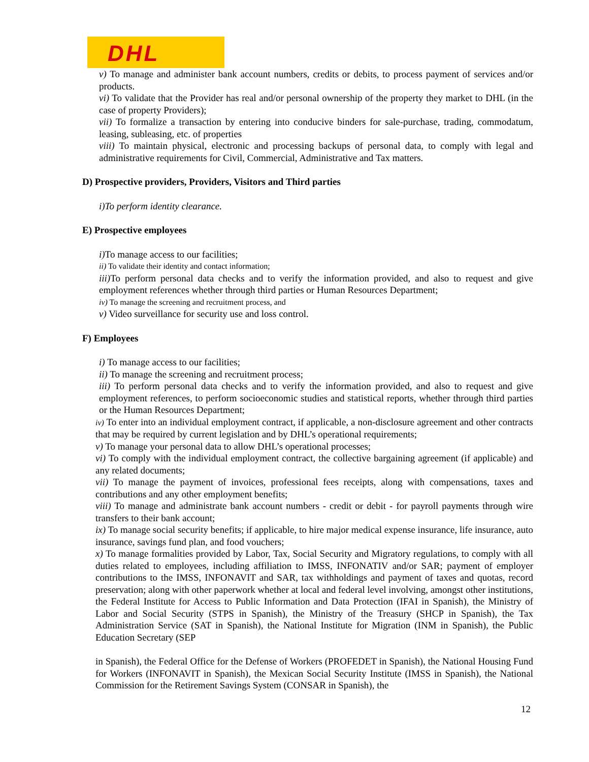DHL
v) To manage and administer bank account numbers, credits or debits, to process payment of services and/or products.
vi) To validate that the Provider has real and/or personal ownership of the property they market to DHL (in the case of property Providers);
vii) To formalize a transaction by entering into conducive binders for sale-purchase, trading, commodatum, leasing, subleasing, etc. of properties
viii) To maintain physical, electronic and processing backups of personal data, to comply with legal and administrative requirements for Civil, Commercial, Administrative and Tax matters.
D) Prospective providers, Providers, Visitors and Third parties
i)To perform identity clearance.
E) Prospective employees
i) To manage access to our facilities;
ii) To validate their identity and contact information;
iii) To perform personal data checks and to verify the information provided, and also to request and give employment references whether through third parties or Human Resources Department;
iv) To manage the screening and recruitment process, and
v) Video surveillance for security use and loss control.
F) Employees
i) To manage access to our facilities;
ii) To manage the screening and recruitment process;
iii) To perform personal data checks and to verify the information provided, and also to request and give employment references, to perform socioeconomic studies and statistical reports, whether through third parties or the Human Resources Department;
iv) To enter into an individual employment contract, if applicable, a non-disclosure agreement and other contracts that may be required by current legislation and by DHL’s operational requirements;
v) To manage your personal data to allow DHL’s operational processes;
vi) To comply with the individual employment contract, the collective bargaining agreement (if applicable) and any related documents;
vii) To manage the payment of invoices, professional fees receipts, along with compensations, taxes and contributions and any other employment benefits;
viii) To manage and administrate bank account numbers - credit or debit - for payroll payments through wire transfers to their bank account;
ix) To manage social security benefits; if applicable, to hire major medical expense insurance, life insurance, auto insurance, savings fund plan, and food vouchers;
x) To manage formalities provided by Labor, Tax, Social Security and Migratory regulations, to comply with all duties related to employees, including affiliation to IMSS, INFONATIV and/or SAR; payment of employer contributions to the IMSS, INFONAVIT and SAR, tax withholdings and payment of taxes and quotas, record preservation; along with other paperwork whether at local and federal level involving, amongst other institutions, the Federal Institute for Access to Public Information and Data Protection (IFAI in Spanish), the Ministry of Labor and Social Security (STPS in Spanish), the Ministry of the Treasury (SHCP in Spanish), the Tax Administration Service (SAT in Spanish), the National Institute for Migration (INM in Spanish), the Public Education Secretary (SEP
in Spanish), the Federal Office for the Defense of Workers (PROFEDET in Spanish), the National Housing Fund for Workers (INFONAVIT in Spanish), the Mexican Social Security Institute (IMSS in Spanish), the National Commission for the Retirement Savings System (CONSAR in Spanish), the
12